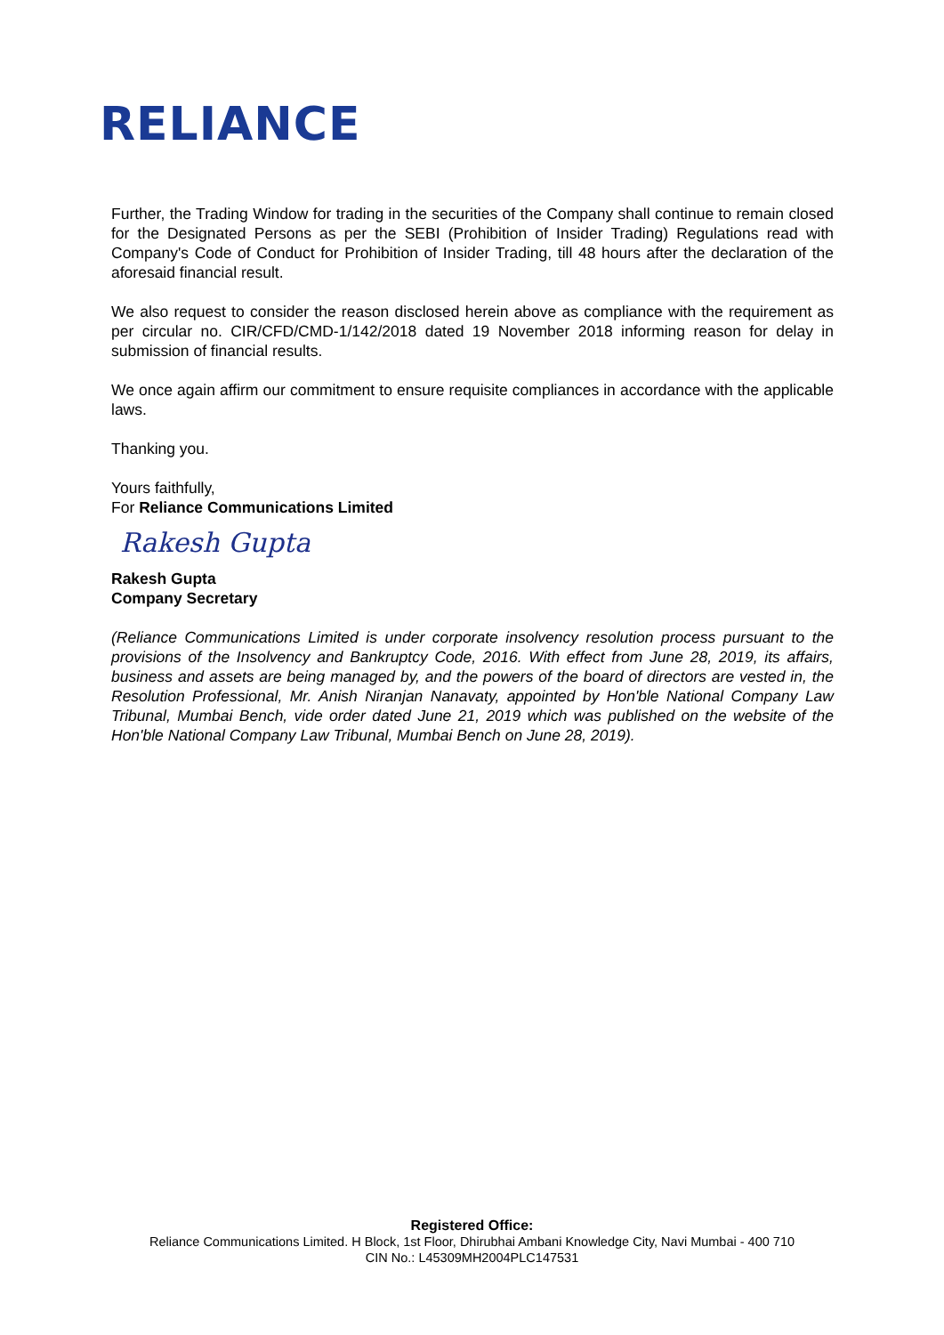RELIANCE
Further, the Trading Window for trading in the securities of the Company shall continue to remain closed for the Designated Persons as per the SEBI (Prohibition of Insider Trading) Regulations read with Company's Code of Conduct for Prohibition of Insider Trading, till 48 hours after the declaration of the aforesaid financial result.
We also request to consider the reason disclosed herein above as compliance with the requirement as per circular no. CIR/CFD/CMD-1/142/2018 dated 19 November 2018 informing reason for delay in submission of financial results.
We once again affirm our commitment to ensure requisite compliances in accordance with the applicable laws.
Thanking you.
Yours faithfully,
For Reliance Communications Limited
Rakesh Gupta
Rakesh Gupta
Company Secretary
(Reliance Communications Limited is under corporate insolvency resolution process pursuant to the provisions of the Insolvency and Bankruptcy Code, 2016. With effect from June 28, 2019, its affairs, business and assets are being managed by, and the powers of the board of directors are vested in, the Resolution Professional, Mr. Anish Niranjan Nanavaty, appointed by Hon'ble National Company Law Tribunal, Mumbai Bench, vide order dated June 21, 2019 which was published on the website of the Hon'ble National Company Law Tribunal, Mumbai Bench on June 28, 2019).
Registered Office:
Reliance Communications Limited. H Block, 1st Floor, Dhirubhai Ambani Knowledge City, Navi Mumbai - 400 710
CIN No.: L45309MH2004PLC147531